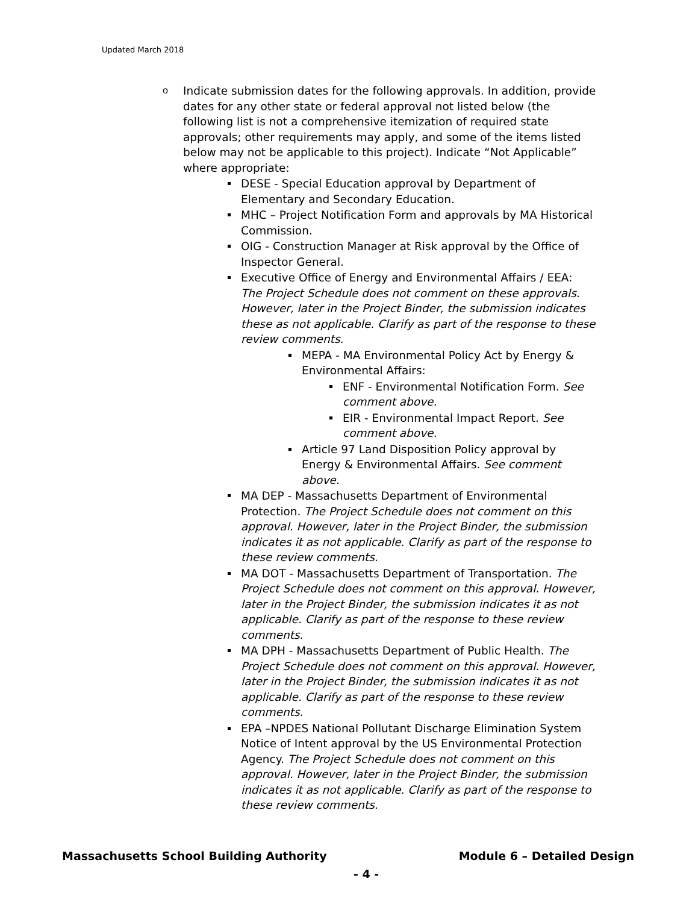Updated March 2018
o
Indicate submission dates for the following approvals. In addition, provide dates for any other state or federal approval not listed below (the following list is not a comprehensive itemization of required state approvals; other requirements may apply, and some of the items listed below may not be applicable to this project). Indicate “Not Applicable” where appropriate:
DESE - Special Education approval by Department of Elementary and Secondary Education.
MHC – Project Notification Form and approvals by MA Historical Commission.
OIG - Construction Manager at Risk approval by the Office of Inspector General.
Executive Office of Energy and Environmental Affairs / EEA: The Project Schedule does not comment on these approvals. However, later in the Project Binder, the submission indicates these as not applicable. Clarify as part of the response to these review comments.
MEPA - MA Environmental Policy Act by Energy & Environmental Affairs:
ENF - Environmental Notification Form. See comment above.
EIR - Environmental Impact Report. See comment above.
Article 97 Land Disposition Policy approval by Energy & Environmental Affairs. See comment above.
MA DEP - Massachusetts Department of Environmental Protection. The Project Schedule does not comment on this approval. However, later in the Project Binder, the submission indicates it as not applicable. Clarify as part of the response to these review comments.
MA DOT - Massachusetts Department of Transportation. The Project Schedule does not comment on this approval. However, later in the Project Binder, the submission indicates it as not applicable. Clarify as part of the response to these review comments.
MA DPH - Massachusetts Department of Public Health. The Project Schedule does not comment on this approval. However, later in the Project Binder, the submission indicates it as not applicable. Clarify as part of the response to these review comments.
EPA –NPDES National Pollutant Discharge Elimination System Notice of Intent approval by the US Environmental Protection Agency. The Project Schedule does not comment on this approval. However, later in the Project Binder, the submission indicates it as not applicable. Clarify as part of the response to these review comments.
Massachusetts School Building Authority Module 6 – Detailed Design
- 4 -